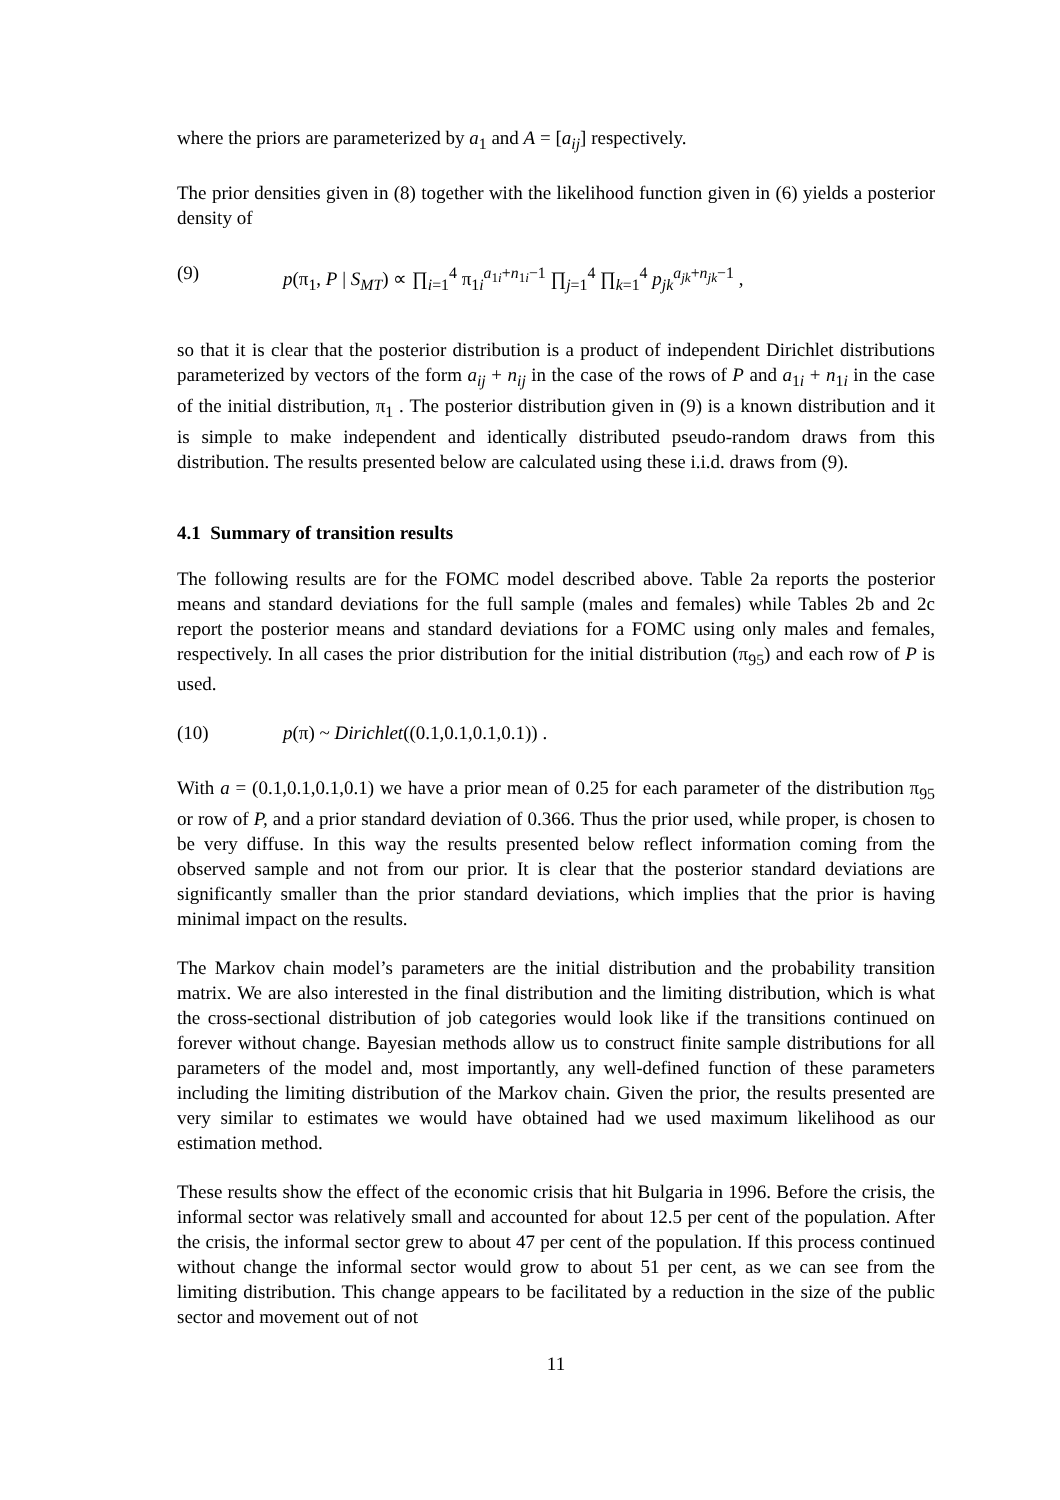where the priors are parameterized by a<sub>1</sub> and A = [a<sub>ij</sub>] respectively.
The prior densities given in (8) together with the likelihood function given in (6) yields a posterior density of
(9) p(π<sub>1</sub>, P | S<sub>MT</sub>) ∝ ∏<sub>i=1</sub><sup>4</sup> π<sub>1i</sub><sup>a<sub>1i</sub>+n<sub>1i</sub>−1</sup> ∏<sub>j=1</sub><sup>4</sup> ∏<sub>k=1</sub><sup>4</sup> p<sub>jk</sub><sup>a<sub>jk</sub>+n<sub>jk</sub>−1</sup> ,
so that it is clear that the posterior distribution is a product of independent Dirichlet distributions parameterized by vectors of the form a<sub>ij</sub> + n<sub>ij</sub> in the case of the rows of P and a<sub>1i</sub> + n<sub>1i</sub> in the case of the initial distribution, π<sub>1</sub> . The posterior distribution given in (9) is a known distribution and it is simple to make independent and identically distributed pseudo-random draws from this distribution. The results presented below are calculated using these i.i.d. draws from (9).
4.1 Summary of transition results
The following results are for the FOMC model described above. Table 2a reports the posterior means and standard deviations for the full sample (males and females) while Tables 2b and 2c report the posterior means and standard deviations for a FOMC using only males and females, respectively. In all cases the prior distribution for the initial distribution (π<sub>95</sub>) and each row of P is used.
(10) p(π) ~ Dirichlet((0.1,0.1,0.1,0.1)) .
With a = (0.1,0.1,0.1,0.1) we have a prior mean of 0.25 for each parameter of the distribution π<sub>95</sub> or row of P, and a prior standard deviation of 0.366. Thus the prior used, while proper, is chosen to be very diffuse. In this way the results presented below reflect information coming from the observed sample and not from our prior. It is clear that the posterior standard deviations are significantly smaller than the prior standard deviations, which implies that the prior is having minimal impact on the results.
The Markov chain model’s parameters are the initial distribution and the probability transition matrix. We are also interested in the final distribution and the limiting distribution, which is what the cross-sectional distribution of job categories would look like if the transitions continued on forever without change. Bayesian methods allow us to construct finite sample distributions for all parameters of the model and, most importantly, any well-defined function of these parameters including the limiting distribution of the Markov chain. Given the prior, the results presented are very similar to estimates we would have obtained had we used maximum likelihood as our estimation method.
These results show the effect of the economic crisis that hit Bulgaria in 1996. Before the crisis, the informal sector was relatively small and accounted for about 12.5 per cent of the population. After the crisis, the informal sector grew to about 47 per cent of the population. If this process continued without change the informal sector would grow to about 51 per cent, as we can see from the limiting distribution. This change appears to be facilitated by a reduction in the size of the public sector and movement out of not
11